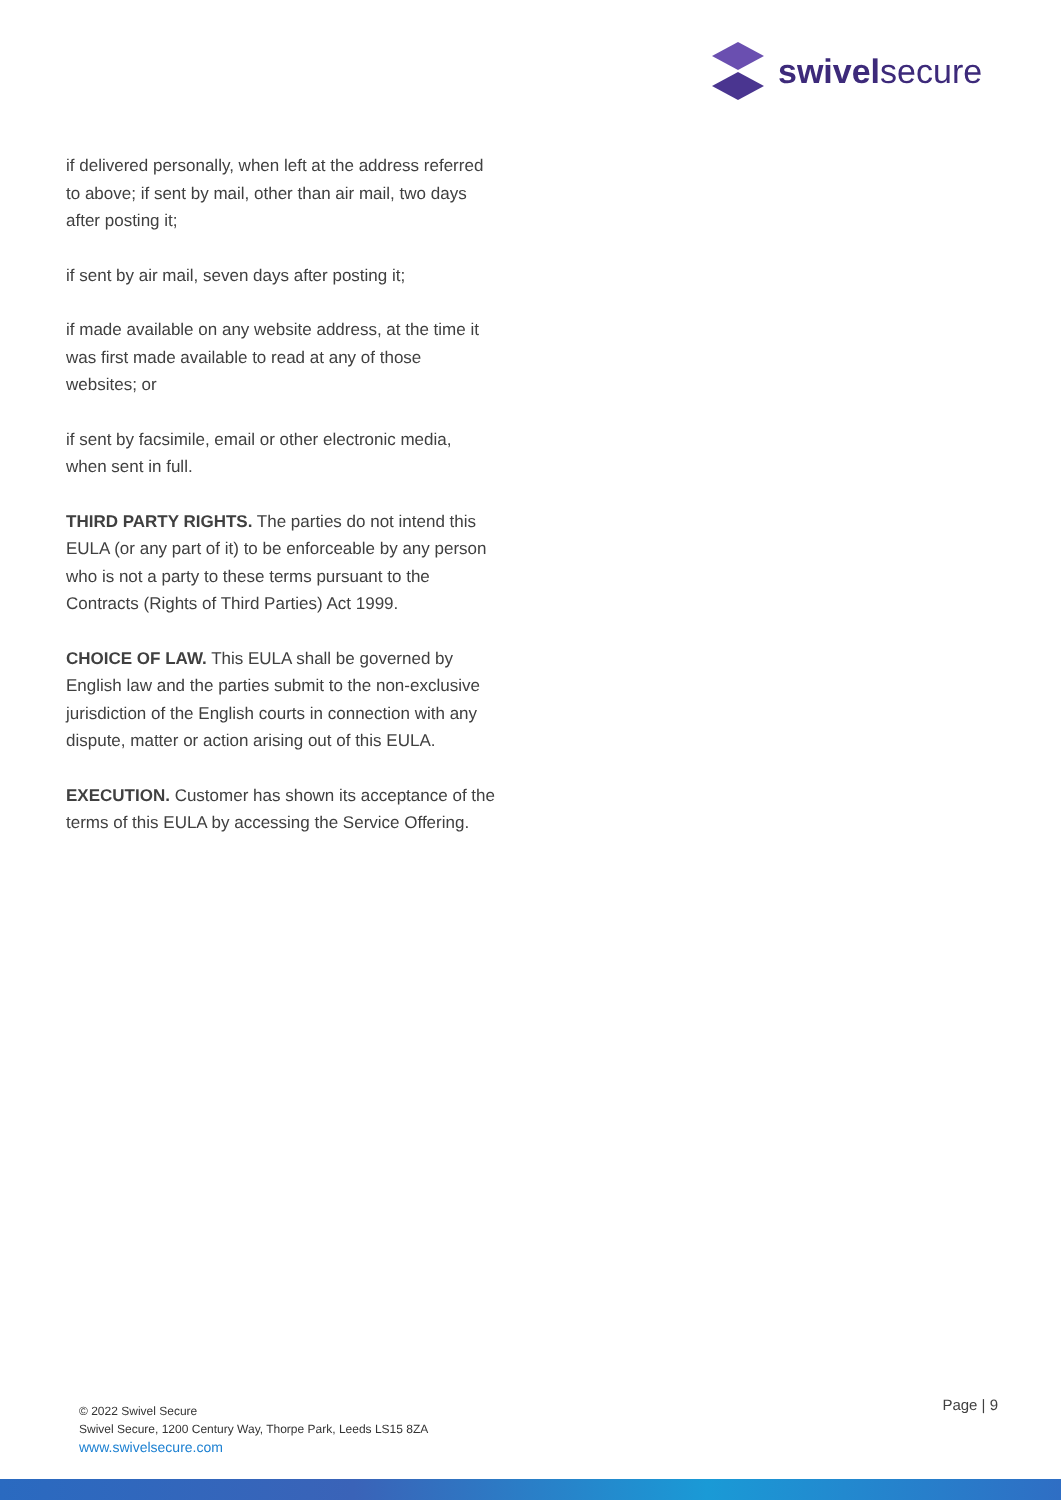swivelsecure
if delivered personally, when left at the address referred to above; if sent by mail, other than air mail, two days after posting it;
if sent by air mail, seven days after posting it;
if made available on any website address, at the time it was first made available to read at any of those websites; or
if sent by facsimile, email or other electronic media, when sent in full.
THIRD PARTY RIGHTS. The parties do not intend this EULA (or any part of it) to be enforceable by any person who is not a party to these terms pursuant to the Contracts (Rights of Third Parties) Act 1999.
CHOICE OF LAW. This EULA shall be governed by English law and the parties submit to the non-exclusive jurisdiction of the English courts in connection with any dispute, matter or action arising out of this EULA.
EXECUTION. Customer has shown its acceptance of the terms of this EULA by accessing the Service Offering.
© 2022 Swivel Secure
Swivel Secure, 1200 Century Way, Thorpe Park, Leeds LS15 8ZA
www.swivelsecure.com
Page | 9